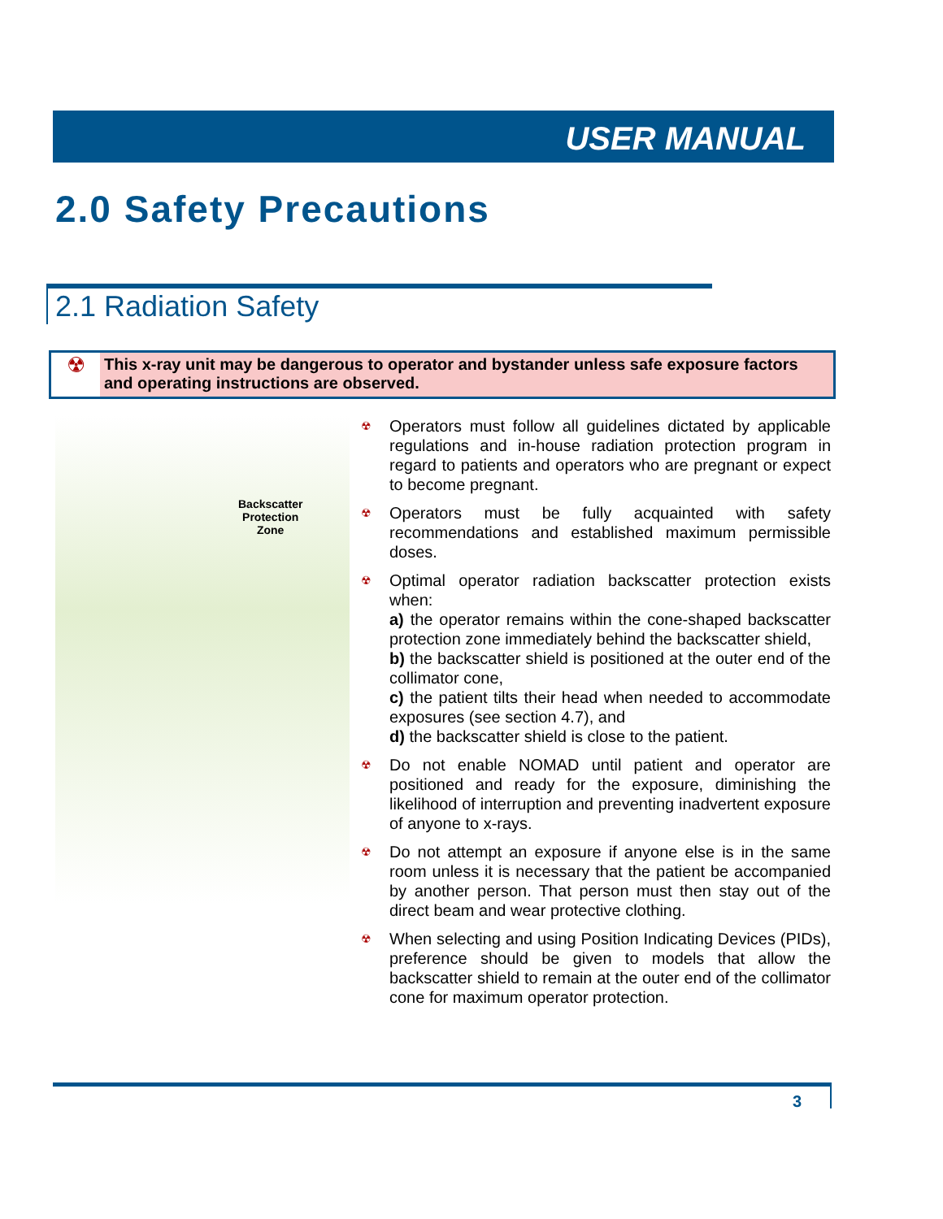USER MANUAL
2.0 Safety Precautions
2.1 Radiation Safety
☢
This x-ray unit may be dangerous to operator and bystander unless safe exposure factors and operating instructions are observed.
Backscatter
Protection
Zone
☢
Operators must follow all guidelines dictated by applicable regulations and in-house radiation protection program in regard to patients and operators who are pregnant or expect to become pregnant.
☢
Operators must be fully acquainted with safety recommendations and established maximum permissible doses.
☢
Optimal operator radiation backscatter protection exists when:
a) the operator remains within the cone-shaped backscatter protection zone immediately behind the backscatter shield,
b) the backscatter shield is positioned at the outer end of the collimator cone,
c) the patient tilts their head when needed to accommodate exposures (see section 4.7), and
d) the backscatter shield is close to the patient.
☢
Do not enable NOMAD until patient and operator are positioned and ready for the exposure, diminishing the likelihood of interruption and preventing inadvertent exposure of anyone to x-rays.
☢
Do not attempt an exposure if anyone else is in the same room unless it is necessary that the patient be accompanied by another person. That person must then stay out of the direct beam and wear protective clothing.
☢
When selecting and using Position Indicating Devices (PIDs), preference should be given to models that allow the backscatter shield to remain at the outer end of the collimator cone for maximum operator protection.
3